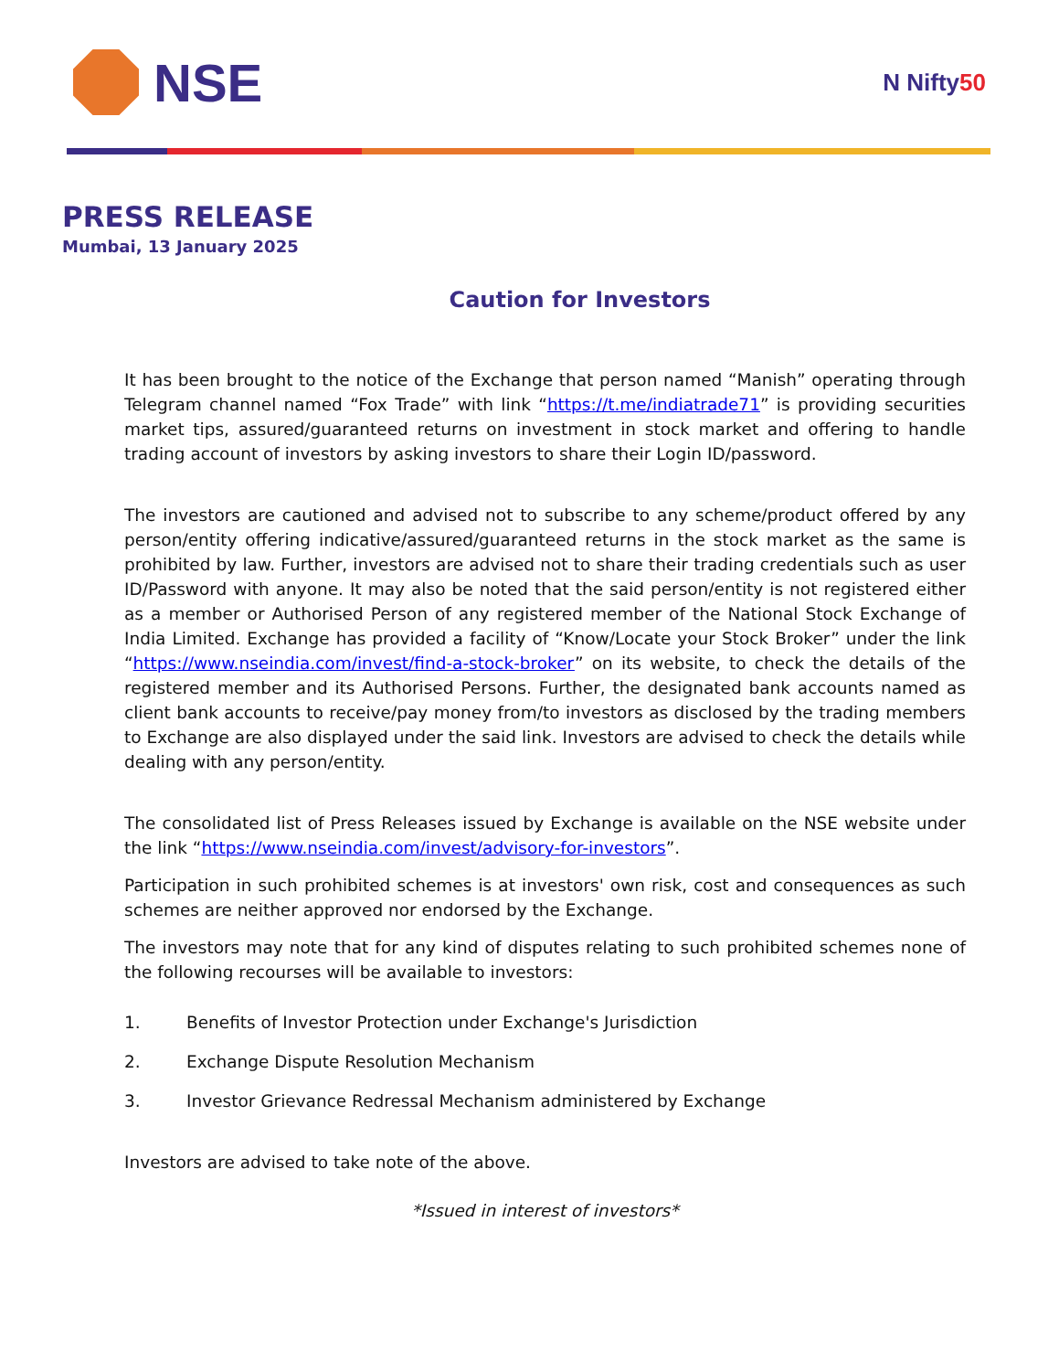NSE
N Nifty50
PRESS RELEASE
Mumbai, 13 January 2025
Caution for Investors
It has been brought to the notice of the Exchange that person named “Manish” operating through Telegram channel named “Fox Trade” with link “https://t.me/indiatrade71” is providing securities market tips, assured/guaranteed returns on investment in stock market and offering to handle trading account of investors by asking investors to share their Login ID/password.
The investors are cautioned and advised not to subscribe to any scheme/product offered by any person/entity offering indicative/assured/guaranteed returns in the stock market as the same is prohibited by law. Further, investors are advised not to share their trading credentials such as user ID/Password with anyone. It may also be noted that the said person/entity is not registered either as a member or Authorised Person of any registered member of the National Stock Exchange of India Limited. Exchange has provided a facility of “Know/Locate your Stock Broker” under the link “https://www.nseindia.com/invest/find-a-stock-broker” on its website, to check the details of the registered member and its Authorised Persons. Further, the designated bank accounts named as client bank accounts to receive/pay money from/to investors as disclosed by the trading members to Exchange are also displayed under the said link. Investors are advised to check the details while dealing with any person/entity.
The consolidated list of Press Releases issued by Exchange is available on the NSE website under the link “https://www.nseindia.com/invest/advisory-for-investors”.
Participation in such prohibited schemes is at investors' own risk, cost and consequences as such schemes are neither approved nor endorsed by the Exchange.
The investors may note that for any kind of disputes relating to such prohibited schemes none of the following recourses will be available to investors:
1. Benefits of Investor Protection under Exchange's Jurisdiction
2. Exchange Dispute Resolution Mechanism
3. Investor Grievance Redressal Mechanism administered by Exchange
Investors are advised to take note of the above.
*Issued in interest of investors*